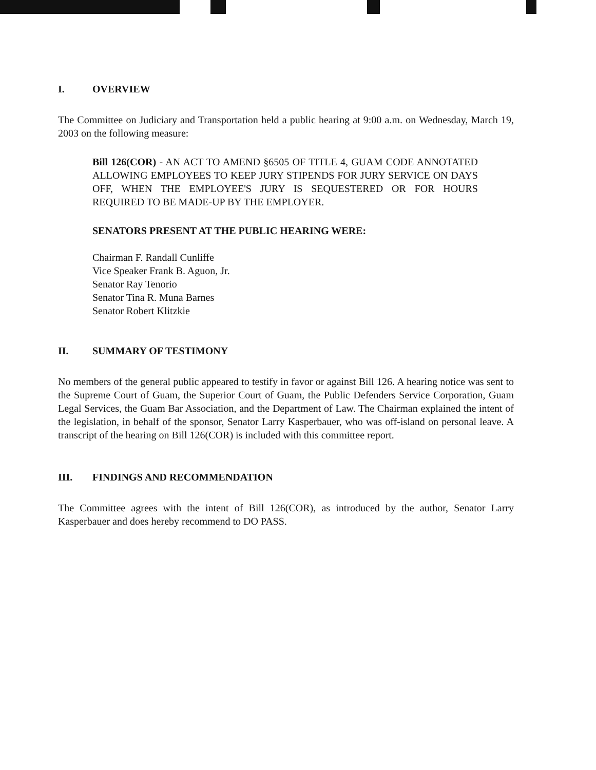I. OVERVIEW
The Committee on Judiciary and Transportation held a public hearing at 9:00 a.m. on Wednesday, March 19, 2003 on the following measure:
Bill 126(COR) - AN ACT TO AMEND §6505 OF TITLE 4, GUAM CODE ANNOTATED ALLOWING EMPLOYEES TO KEEP JURY STIPENDS FOR JURY SERVICE ON DAYS OFF, WHEN THE EMPLOYEE'S JURY IS SEQUESTERED OR FOR HOURS REQUIRED TO BE MADE-UP BY THE EMPLOYER.
SENATORS PRESENT AT THE PUBLIC HEARING WERE:
Chairman F. Randall Cunliffe
Vice Speaker Frank B. Aguon, Jr.
Senator Ray Tenorio
Senator Tina R. Muna Barnes
Senator Robert Klitzkie
II. SUMMARY OF TESTIMONY
No members of the general public appeared to testify in favor or against Bill 126. A hearing notice was sent to the Supreme Court of Guam, the Superior Court of Guam, the Public Defenders Service Corporation, Guam Legal Services, the Guam Bar Association, and the Department of Law. The Chairman explained the intent of the legislation, in behalf of the sponsor, Senator Larry Kasperbauer, who was off-island on personal leave. A transcript of the hearing on Bill 126(COR) is included with this committee report.
III. FINDINGS AND RECOMMENDATION
The Committee agrees with the intent of Bill 126(COR), as introduced by the author, Senator Larry Kasperbauer and does hereby recommend to DO PASS.